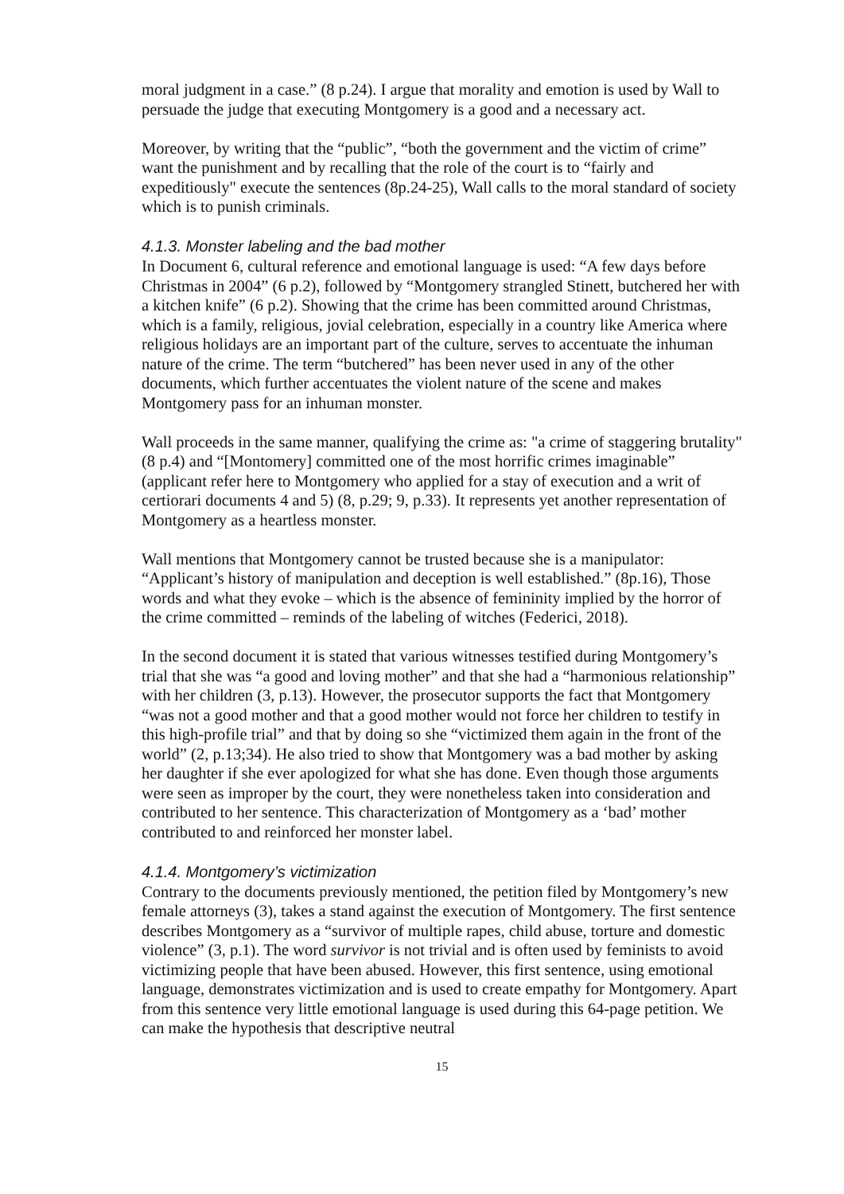moral judgment in a case.” (8 p.24). I argue that morality and emotion is used by Wall to persuade the judge that executing Montgomery is a good and a necessary act.
Moreover, by writing that the “public”, “both the government and the victim of crime” want the punishment and by recalling that the role of the court is to “fairly and expeditiously" execute the sentences (8p.24-25), Wall calls to the moral standard of society which is to punish criminals.
4.1.3. Monster labeling and the bad mother
In Document 6, cultural reference and emotional language is used: “A few days before Christmas in 2004” (6 p.2), followed by “Montgomery strangled Stinett, butchered her with a kitchen knife” (6 p.2). Showing that the crime has been committed around Christmas, which is a family, religious, jovial celebration, especially in a country like America where religious holidays are an important part of the culture, serves to accentuate the inhuman nature of the crime. The term “butchered” has been never used in any of the other documents, which further accentuates the violent nature of the scene and makes Montgomery pass for an inhuman monster.
Wall proceeds in the same manner, qualifying the crime as: "a crime of staggering brutality" (8 p.4) and “[Montomery] committed one of the most horrific crimes imaginable” (applicant refer here to Montgomery who applied for a stay of execution and a writ of certiorari documents 4 and 5) (8, p.29; 9, p.33). It represents yet another representation of Montgomery as a heartless monster.
Wall mentions that Montgomery cannot be trusted because she is a manipulator: “Applicant’s history of manipulation and deception is well established.” (8p.16), Those words and what they evoke – which is the absence of femininity implied by the horror of the crime committed – reminds of the labeling of witches (Federici, 2018).
In the second document it is stated that various witnesses testified during Montgomery’s trial that she was “a good and loving mother” and that she had a “harmonious relationship” with her children (3, p.13). However, the prosecutor supports the fact that Montgomery “was not a good mother and that a good mother would not force her children to testify in this high-profile trial” and that by doing so she “victimized them again in the front of the world” (2, p.13;34). He also tried to show that Montgomery was a bad mother by asking her daughter if she ever apologized for what she has done. Even though those arguments were seen as improper by the court, they were nonetheless taken into consideration and contributed to her sentence. This characterization of Montgomery as a ‘bad’ mother contributed to and reinforced her monster label.
4.1.4. Montgomery’s victimization
Contrary to the documents previously mentioned, the petition filed by Montgomery’s new female attorneys (3), takes a stand against the execution of Montgomery. The first sentence describes Montgomery as a “survivor of multiple rapes, child abuse, torture and domestic violence” (3, p.1). The word survivor is not trivial and is often used by feminists to avoid victimizing people that have been abused. However, this first sentence, using emotional language, demonstrates victimization and is used to create empathy for Montgomery. Apart from this sentence very little emotional language is used during this 64-page petition. We can make the hypothesis that descriptive neutral
15